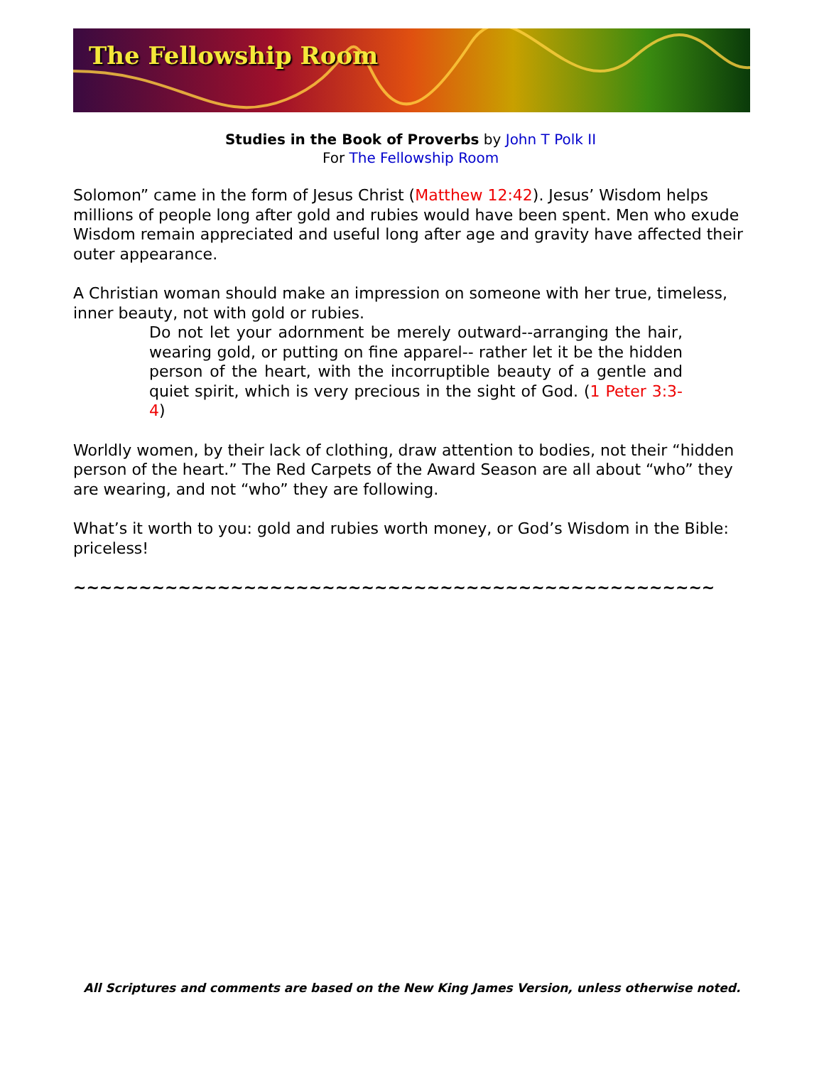The Fellowship Room
Studies in the Book of Proverbs by John T Polk II
For The Fellowship Room
Solomon” came in the form of Jesus Christ (Matthew 12:42). Jesus’ Wisdom helps millions of people long after gold and rubies would have been spent. Men who exude Wisdom remain appreciated and useful long after age and gravity have affected their outer appearance.
A Christian woman should make an impression on someone with her true, timeless, inner beauty, not with gold or rubies.
Do not let your adornment be merely outward--arranging the hair, wearing gold, or putting on fine apparel-- rather let it be the hidden person of the heart, with the incorruptible beauty of a gentle and quiet spirit, which is very precious in the sight of God. (1 Peter 3:3-4)
Worldly women, by their lack of clothing, draw attention to bodies, not their “hidden person of the heart.” The Red Carpets of the Award Season are all about “who” they are wearing, and not “who” they are following.
What’s it worth to you: gold and rubies worth money, or God’s Wisdom in the Bible: priceless!
~~~~~~~~~~~~~~~~~~~~~~~~~~~~~~~~~~~~~~~~~~~~~~~~~
All Scriptures and comments are based on the New King James Version, unless otherwise noted.